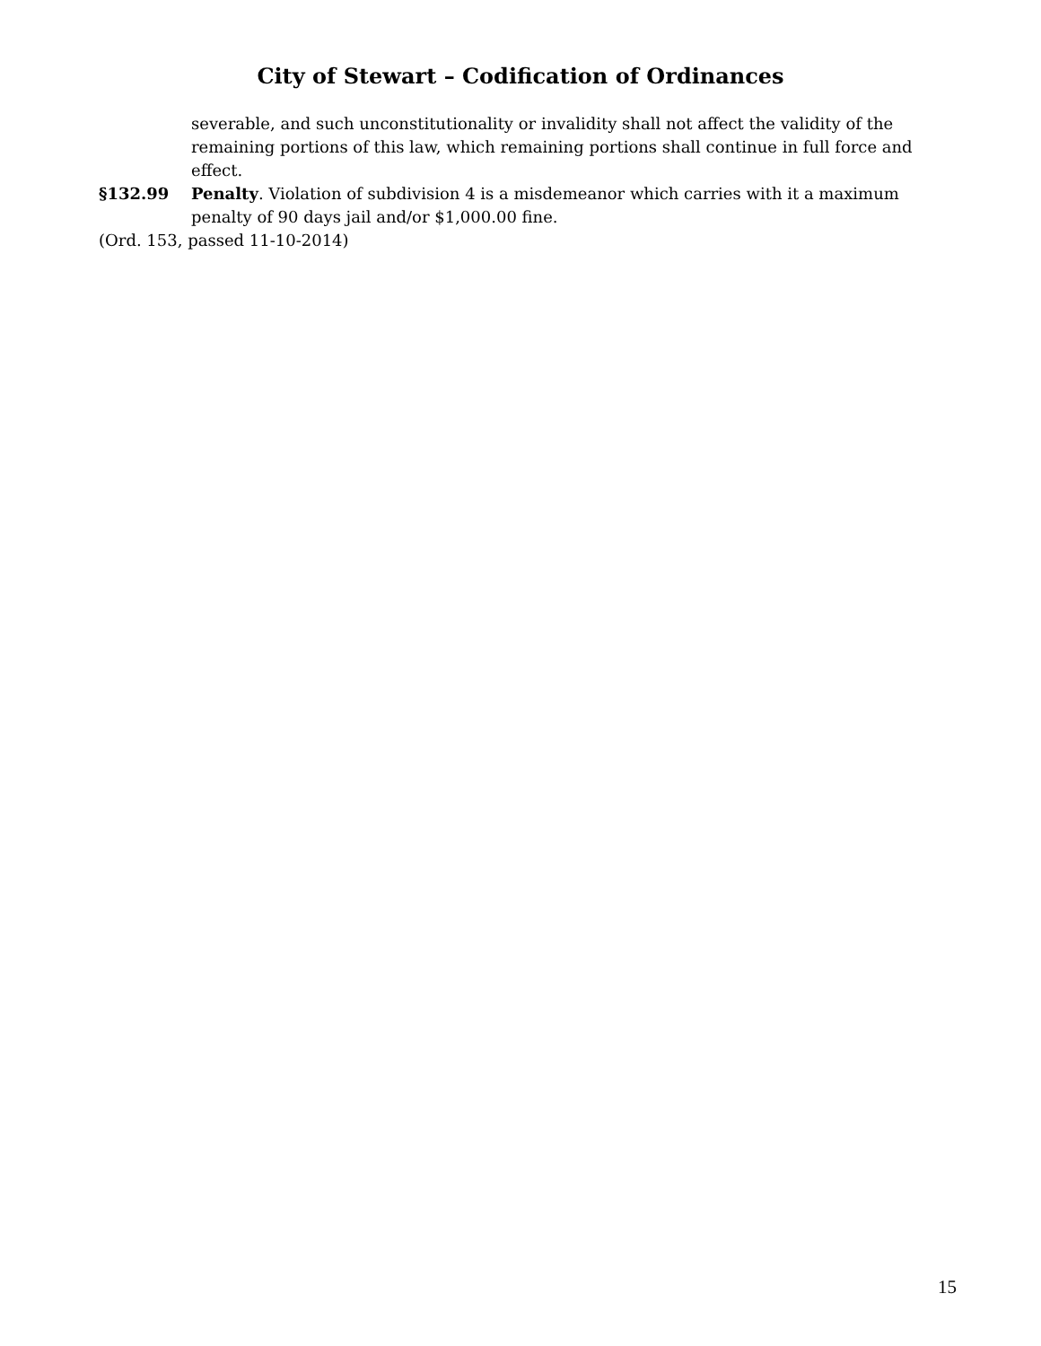City of Stewart – Codification of Ordinances
severable, and such unconstitutionality or invalidity shall not affect the validity of the remaining portions of this law, which remaining portions shall continue in full force and effect.
§132.99 Penalty. Violation of subdivision 4 is a misdemeanor which carries with it a maximum penalty of 90 days jail and/or $1,000.00 fine.
(Ord. 153, passed 11-10-2014)
15